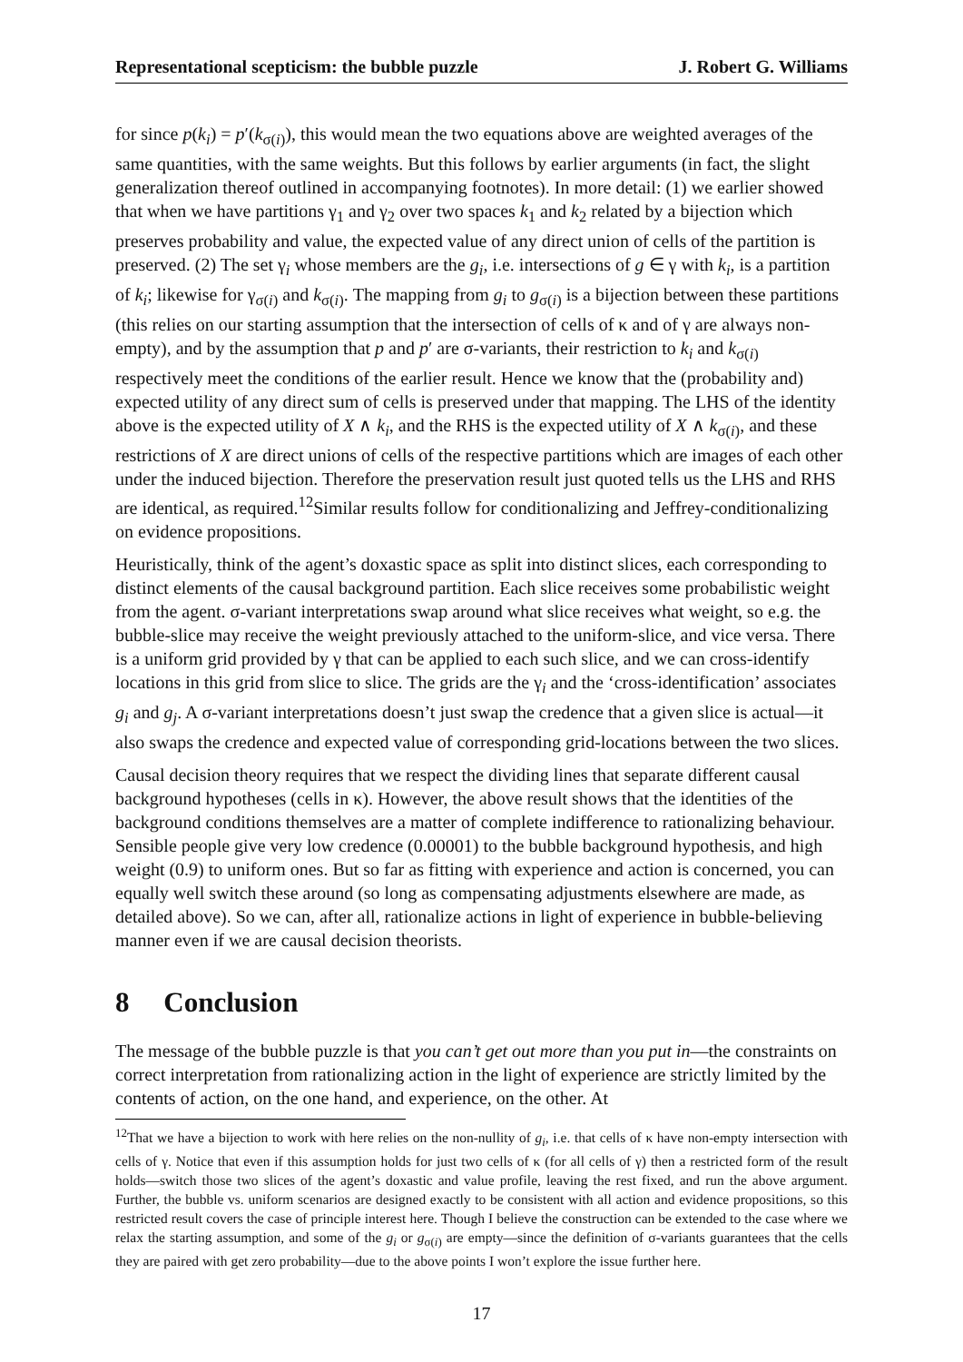Representational scepticism: the bubble puzzle J. Robert G. Williams
for since p(k<sub>i</sub>) = p′(k<sub>σ(i)</sub>), this would mean the two equations above are weighted averages of the same quantities, with the same weights. But this follows by earlier arguments (in fact, the slight generalization thereof outlined in accompanying footnotes). In more detail: (1) we earlier showed that when we have partitions γ<sub>1</sub> and γ<sub>2</sub> over two spaces k<sub>1</sub> and k<sub>2</sub> related by a bijection which preserves probability and value, the expected value of any direct union of cells of the partition is preserved. (2) The set γ<sub>i</sub> whose members are the g<sub>i</sub>, i.e. intersections of g ∈ γ with k<sub>i</sub>, is a partition of k<sub>i</sub>; likewise for γ<sub>σ(i)</sub> and k<sub>σ(i)</sub>. The mapping from g<sub>i</sub> to g<sub>σ(i)</sub> is a bijection between these partitions (this relies on our starting assumption that the intersection of cells of κ and of γ are always non-empty), and by the assumption that p and p′ are σ-variants, their restriction to k<sub>i</sub> and k<sub>σ(i)</sub> respectively meet the conditions of the earlier result. Hence we know that the (probability and) expected utility of any direct sum of cells is preserved under that mapping. The LHS of the identity above is the expected utility of X ∧ k<sub>i</sub>, and the RHS is the expected utility of X ∧ k<sub>σ(i)</sub>, and these restrictions of X are direct unions of cells of the respective partitions which are images of each other under the induced bijection. Therefore the preservation result just quoted tells us the LHS and RHS are identical, as required.<sup>12</sup>Similar results follow for conditionalizing and Jeffrey-conditionalizing on evidence propositions.
Heuristically, think of the agent’s doxastic space as split into distinct slices, each corresponding to distinct elements of the causal background partition. Each slice receives some probabilistic weight from the agent. σ-variant interpretations swap around what slice receives what weight, so e.g. the bubble-slice may receive the weight previously attached to the uniform-slice, and vice versa. There is a uniform grid provided by γ that can be applied to each such slice, and we can cross-identify locations in this grid from slice to slice. The grids are the γ<sub>i</sub> and the ‘cross-identification’ associates g<sub>i</sub> and g<sub>j</sub>. A σ-variant interpretations doesn’t just swap the credence that a given slice is actual—it also swaps the credence and expected value of corresponding grid-locations between the two slices.
Causal decision theory requires that we respect the dividing lines that separate different causal background hypotheses (cells in κ). However, the above result shows that the identities of the background conditions themselves are a matter of complete indifference to rationalizing behaviour. Sensible people give very low credence (0.00001) to the bubble background hypothesis, and high weight (0.9) to uniform ones. But so far as fitting with experience and action is concerned, you can equally well switch these around (so long as compensating adjustments elsewhere are made, as detailed above). So we can, after all, rationalize actions in light of experience in bubble-believing manner even if we are causal decision theorists.
8 Conclusion
The message of the bubble puzzle is that you can’t get out more than you put in—the constraints on correct interpretation from rationalizing action in the light of experience are strictly limited by the contents of action, on the one hand, and experience, on the other. At
<sup>12</sup> That we have a bijection to work with here relies on the non-nullity of g<sub>i</sub>, i.e. that cells of κ have non-empty intersection with cells of γ. Notice that even if this assumption holds for just two cells of κ (for all cells of γ) then a restricted form of the result holds—switch those two slices of the agent’s doxastic and value profile, leaving the rest fixed, and run the above argument. Further, the bubble vs. uniform scenarios are designed exactly to be consistent with all action and evidence propositions, so this restricted result covers the case of principle interest here. Though I believe the construction can be extended to the case where we relax the starting assumption, and some of the g<sub>i</sub> or g<sub>σ(i)</sub> are empty—since the definition of σ-variants guarantees that the cells they are paired with get zero probability—due to the above points I won’t explore the issue further here.
17